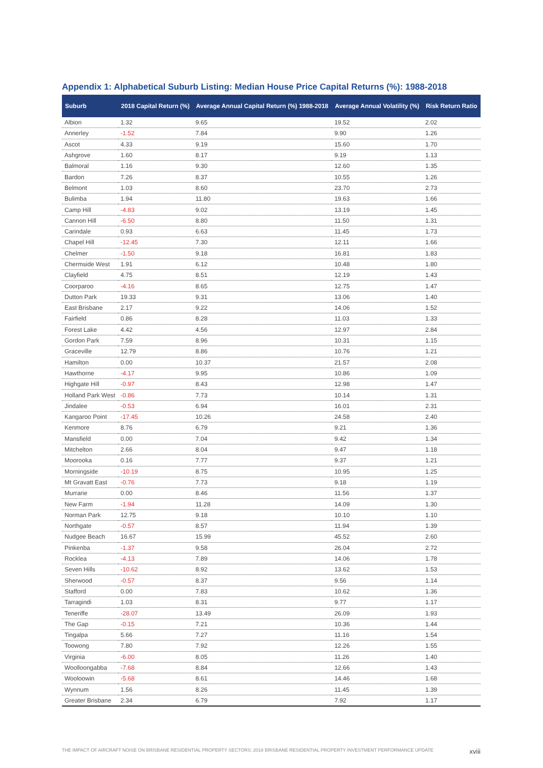Appendix 1: Alphabetical Suburb Listing: Median House Price Capital Returns (%): 1988-2018
| Suburb | 2018 Capital Return (%) | Average Annual Capital Return (%) 1988-2018 | Average Annual Volatility (%) | Risk Return Ratio |
| --- | --- | --- | --- | --- |
| Albion | 1.32 | 9.65 | 19.52 | 2.02 |
| Annerley | -1.52 | 7.84 | 9.90 | 1.26 |
| Ascot | 4.33 | 9.19 | 15.60 | 1.70 |
| Ashgrove | 1.60 | 8.17 | 9.19 | 1.13 |
| Balmoral | 1.16 | 9.30 | 12.60 | 1.35 |
| Bardon | 7.26 | 8.37 | 10.55 | 1.26 |
| Belmont | 1.03 | 8.60 | 23.70 | 2.73 |
| Bulimba | 1.94 | 11.80 | 19.63 | 1.66 |
| Camp Hill | -4.83 | 9.02 | 13.19 | 1.45 |
| Cannon Hill | -6.50 | 8.80 | 11.50 | 1.31 |
| Carindale | 0.93 | 6.63 | 11.45 | 1.73 |
| Chapel Hill | -12.45 | 7.30 | 12.11 | 1.66 |
| Chelmer | -1.50 | 9.18 | 16.81 | 1.83 |
| Chermside West | 1.91 | 6.12 | 10.48 | 1.80 |
| Clayfield | 4.75 | 8.51 | 12.19 | 1.43 |
| Coorparoo | -4.16 | 8.65 | 12.75 | 1.47 |
| Dutton Park | 19.33 | 9.31 | 13.06 | 1.40 |
| East Brisbane | 2.17 | 9.22 | 14.06 | 1.52 |
| Fairfield | 0.86 | 8.28 | 11.03 | 1.33 |
| Forest Lake | 4.42 | 4.56 | 12.97 | 2.84 |
| Gordon Park | 7.59 | 8.96 | 10.31 | 1.15 |
| Graceville | 12.79 | 8.86 | 10.76 | 1.21 |
| Hamilton | 0.00 | 10.37 | 21.57 | 2.08 |
| Hawthorne | -4.17 | 9.95 | 10.86 | 1.09 |
| Highgate Hill | -0.97 | 8.43 | 12.98 | 1.47 |
| Holland Park West | -0.86 | 7.73 | 10.14 | 1.31 |
| Jindalee | -0.53 | 6.94 | 16.01 | 2.31 |
| Kangaroo Point | -17.45 | 10.26 | 24.58 | 2.40 |
| Kenmore | 8.76 | 6.79 | 9.21 | 1.36 |
| Mansfield | 0.00 | 7.04 | 9.42 | 1.34 |
| Mitchelton | 2.66 | 8.04 | 9.47 | 1.18 |
| Moorooka | 0.16 | 7.77 | 9.37 | 1.21 |
| Morningside | -10.19 | 8.75 | 10.95 | 1.25 |
| Mt Gravatt East | -0.76 | 7.73 | 9.18 | 1.19 |
| Murrarie | 0.00 | 8.46 | 11.56 | 1.37 |
| New Farm | -1.94 | 11.28 | 14.09 | 1.30 |
| Norman Park | 12.75 | 9.18 | 10.10 | 1.10 |
| Northgate | -0.57 | 8.57 | 11.94 | 1.39 |
| Nudgee Beach | 16.67 | 15.99 | 45.52 | 2.60 |
| Pinkenba | -1.37 | 9.58 | 26.04 | 2.72 |
| Rocklea | -4.13 | 7.89 | 14.06 | 1.78 |
| Seven Hills | -10.62 | 8.92 | 13.62 | 1.53 |
| Sherwood | -0.57 | 8.37 | 9.56 | 1.14 |
| Stafford | 0.00 | 7.83 | 10.62 | 1.36 |
| Tarragindi | 1.03 | 8.31 | 9.77 | 1.17 |
| Teneriffe | -28.07 | 13.49 | 26.09 | 1.93 |
| The Gap | -0.15 | 7.21 | 10.36 | 1.44 |
| Tingalpa | 5.66 | 7.27 | 11.16 | 1.54 |
| Toowong | 7.80 | 7.92 | 12.26 | 1.55 |
| Virginia | -6.00 | 8.05 | 11.26 | 1.40 |
| Woolloongabba | -7.68 | 8.84 | 12.66 | 1.43 |
| Wooloowin | -5.68 | 8.61 | 14.46 | 1.68 |
| Wynnum | 1.56 | 8.26 | 11.45 | 1.39 |
| Greater Brisbane | 2.34 | 6.79 | 7.92 | 1.17 |
THE IMPACT OF AIRCRAFT NOISE ON BRISBANE RESIDENTIAL PROPERTY SECTORS: 2018 BRISBANE RESIDENTIAL PROPERTY INVESTMENT PERFORMANCE UPDATE xviii